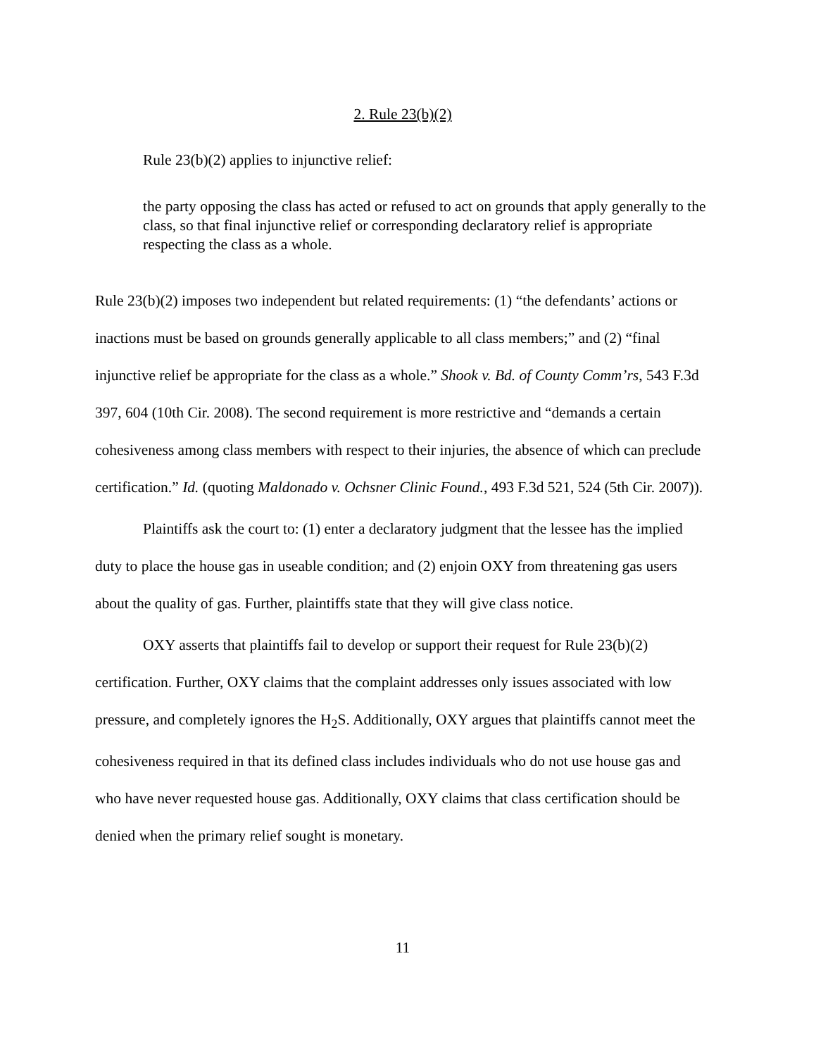2. Rule 23(b)(2)
Rule 23(b)(2) applies to injunctive relief:
the party opposing the class has acted or refused to act on grounds that apply generally to the class, so that final injunctive relief or corresponding declaratory relief is appropriate respecting the class as a whole.
Rule 23(b)(2) imposes two independent but related requirements: (1) “the defendants’ actions or inactions must be based on grounds generally applicable to all class members;” and (2) “final injunctive relief be appropriate for the class as a whole.” Shook v. Bd. of County Comm’rs, 543 F.3d 397, 604 (10th Cir. 2008). The second requirement is more restrictive and “demands a certain cohesiveness among class members with respect to their injuries, the absence of which can preclude certification.” Id. (quoting Maldonado v. Ochsner Clinic Found., 493 F.3d 521, 524 (5th Cir. 2007)).
Plaintiffs ask the court to: (1) enter a declaratory judgment that the lessee has the implied duty to place the house gas in useable condition; and (2) enjoin OXY from threatening gas users about the quality of gas. Further, plaintiffs state that they will give class notice.
OXY asserts that plaintiffs fail to develop or support their request for Rule 23(b)(2) certification. Further, OXY claims that the complaint addresses only issues associated with low pressure, and completely ignores the H<sub>2</sub>S. Additionally, OXY argues that plaintiffs cannot meet the cohesiveness required in that its defined class includes individuals who do not use house gas and who have never requested house gas. Additionally, OXY claims that class certification should be denied when the primary relief sought is monetary.
11